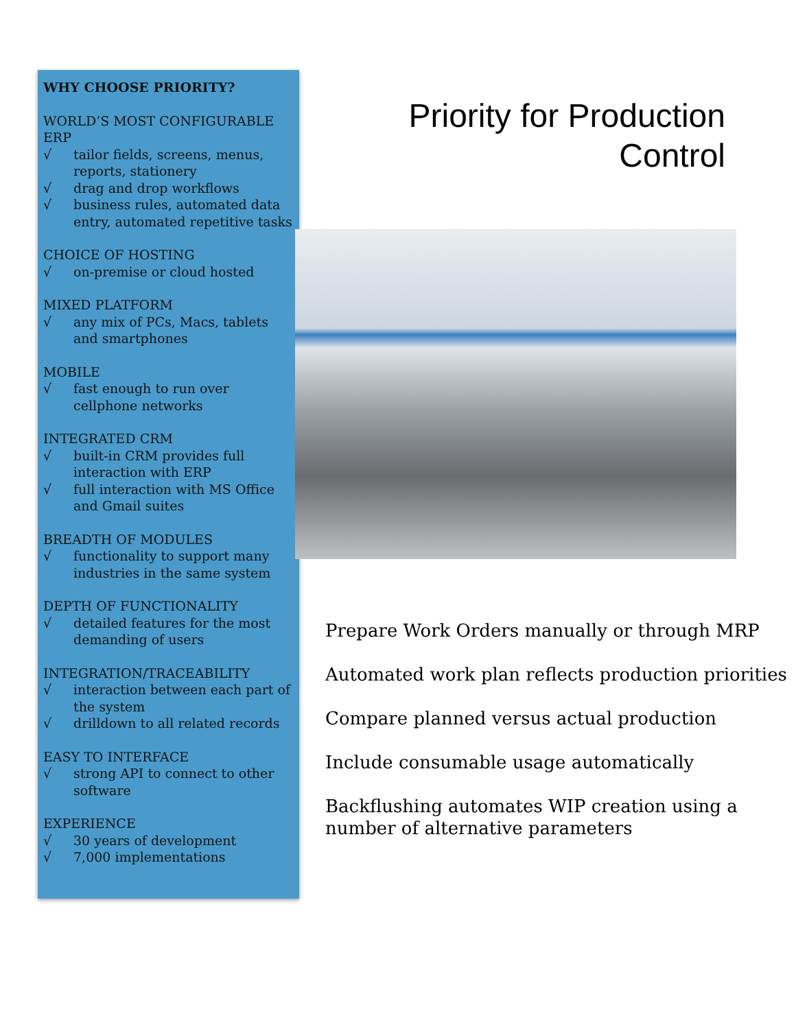WHY CHOOSE PRIORITY?
WORLD’S MOST CONFIGURABLE ERP
√ tailor fields, screens, menus, reports, stationery
√ drag and drop workflows
√ business rules, automated data entry, automated repetitive tasks
CHOICE OF HOSTING
√ on-premise or cloud hosted
MIXED PLATFORM
√ any mix of PCs, Macs, tablets and smartphones
MOBILE
√ fast enough to run over cellphone networks
INTEGRATED CRM
√ built-in CRM provides full interaction with ERP
√ full interaction with MS Office and Gmail suites
BREADTH OF MODULES
√ functionality to support many industries in the same system
DEPTH OF FUNCTIONALITY
√ detailed features for the most demanding of users
INTEGRATION/TRACEABILITY
√ interaction between each part of the system
√ drilldown to all related records
EASY TO INTERFACE
√ strong API to connect to other software
EXPERIENCE
√ 30 years of development
√ 7,000 implementations
Priority for Production
Control
Prepare Work Orders manually or through MRP
Automated work plan reflects production priorities
Compare planned versus actual production
Include consumable usage automatically
Backflushing automates WIP creation using a number of alternative parameters